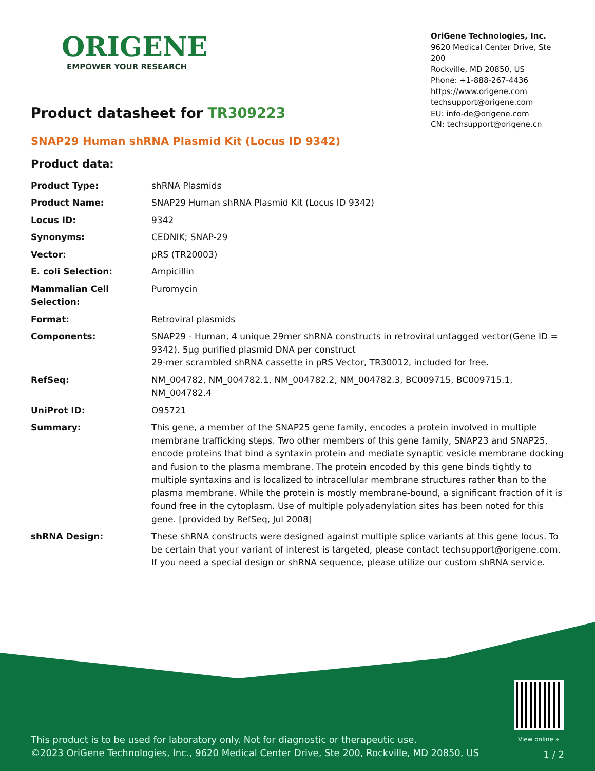ORIGENE
EMPOWER YOUR RESEARCH
OriGene Technologies, Inc.
9620 Medical Center Drive, Ste 200
Rockville, MD 20850, US
Phone: +1-888-267-4436
https://www.origene.com
techsupport@origene.com
EU: info-de@origene.com
CN: techsupport@origene.cn
Product datasheet for TR309223
SNAP29 Human shRNA Plasmid Kit (Locus ID 9342)
Product data:
| Product Type: | shRNA Plasmids |
| Product Name: | SNAP29 Human shRNA Plasmid Kit (Locus ID 9342) |
| Locus ID: | 9342 |
| Synonyms: | CEDNIK; SNAP-29 |
| Vector: | pRS (TR20003) |
| E. coli Selection: | Ampicillin |
| Mammalian Cell Selection: | Puromycin |
| Format: | Retroviral plasmids |
| Components: | SNAP29 - Human, 4 unique 29mer shRNA constructs in retroviral untagged vector(Gene ID = 9342). 5µg purified plasmid DNA per construct 29-mer scrambled shRNA cassette in pRS Vector, TR30012, included for free. |
| RefSeq: | NM_004782 , NM_004782.1 , NM_004782.2 , NM_004782.3 , BC009715 , BC009715.1 , NM_004782.4 |
| UniProt ID: | O95721 |
| Summary: | This gene, a member of the SNAP25 gene family, encodes a protein involved in multiple membrane trafficking steps. Two other members of this gene family, SNAP23 and SNAP25, encode proteins that bind a syntaxin protein and mediate synaptic vesicle membrane docking and fusion to the plasma membrane. The protein encoded by this gene binds tightly to multiple syntaxins and is localized to intracellular membrane structures rather than to the plasma membrane. While the protein is mostly membrane-bound, a significant fraction of it is found free in the cytoplasm. Use of multiple polyadenylation sites has been noted for this gene. [provided by RefSeq, Jul 2008] |
| shRNA Design: | These shRNA constructs were designed against multiple splice variants at this gene locus. To be certain that your variant of interest is targeted, please contact techsupport@origene.com . If you need a special design or shRNA sequence, please utilize our custom shRNA service . |
View online »
This product is to be used for laboratory only. Not for diagnostic or therapeutic use.
©2023 OriGene Technologies, Inc., 9620 Medical Center Drive, Ste 200, Rockville, MD 20850, US
1 / 2